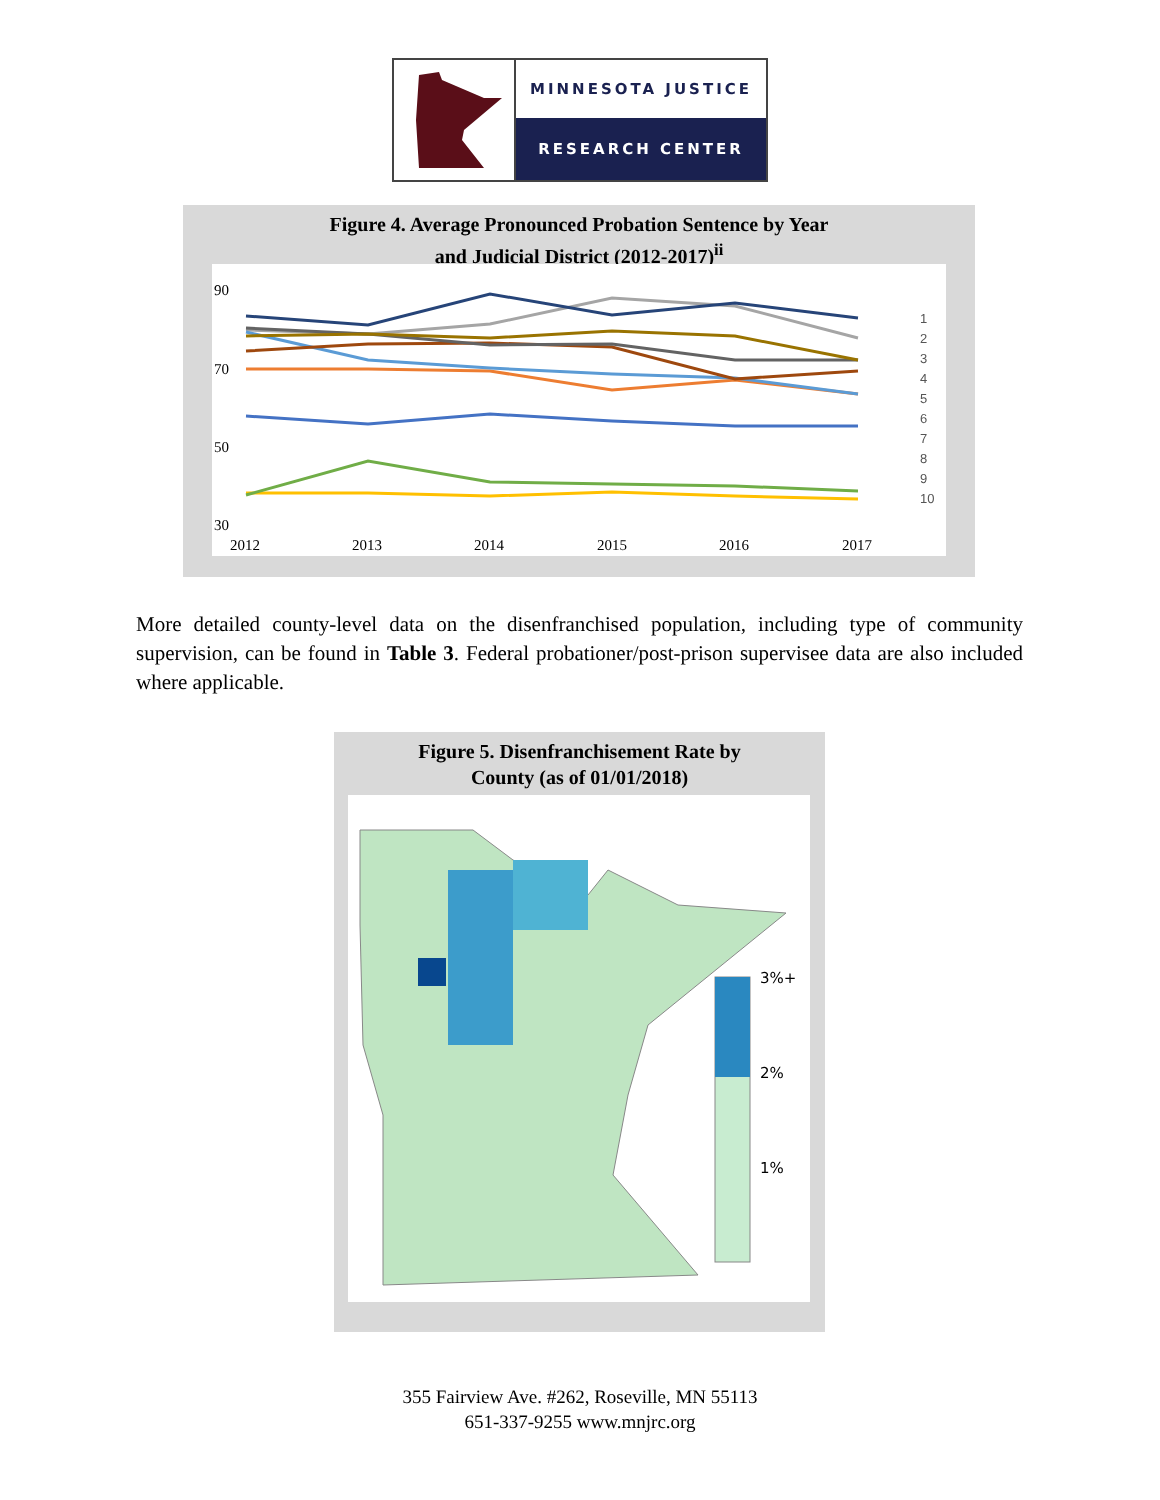MINNESOTA JUSTICE
RESEARCH CENTER
Figure 4. Average Pronounced Probation Sentence by Year
and Judicial District (2012-2017)<sup>ii</sup>
90
70
50
30
2012
2013
2014
2015
2016
2017
1
2
3
4
5
6
7
8
9
10
More detailed county-level data on the disenfranchised population, including type of community supervision, can be found in Table 3. Federal probationer/post-prison supervisee data are also included where applicable.
Figure 5. Disenfranchisement Rate by
County (as of 01/01/2018)
3%+
2%
1%
355 Fairview Ave. #262, Roseville, MN 55113
651-337-9255 www.mnjrc.org